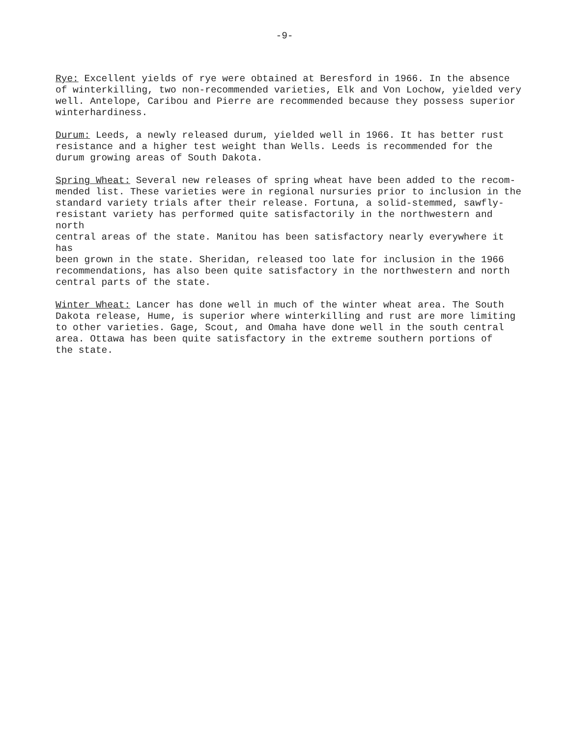-9-
Rye: Excellent yields of rye were obtained at Beresford in 1966. In the absence of winterkilling, two non-recommended varieties, Elk and Von Lochow, yielded very well. Antelope, Caribou and Pierre are recommended because they possess superior winterhardiness.
Durum: Leeds, a newly released durum, yielded well in 1966. It has better rust resistance and a higher test weight than Wells. Leeds is recommended for the durum growing areas of South Dakota.
Spring Wheat: Several new releases of spring wheat have been added to the recom- mended list. These varieties were in regional nursuries prior to inclusion in the standard variety trials after their release. Fortuna, a solid-stemmed, sawfly- resistant variety has performed quite satisfactorily in the northwestern and north central areas of the state. Manitou has been satisfactory nearly everywhere it has been grown in the state. Sheridan, released too late for inclusion in the 1966 recommendations, has also been quite satisfactory in the northwestern and north central parts of the state.
Winter Wheat: Lancer has done well in much of the winter wheat area. The South Dakota release, Hume, is superior where winterkilling and rust are more limiting to other varieties. Gage, Scout, and Omaha have done well in the south central area. Ottawa has been quite satisfactory in the extreme southern portions of the state.